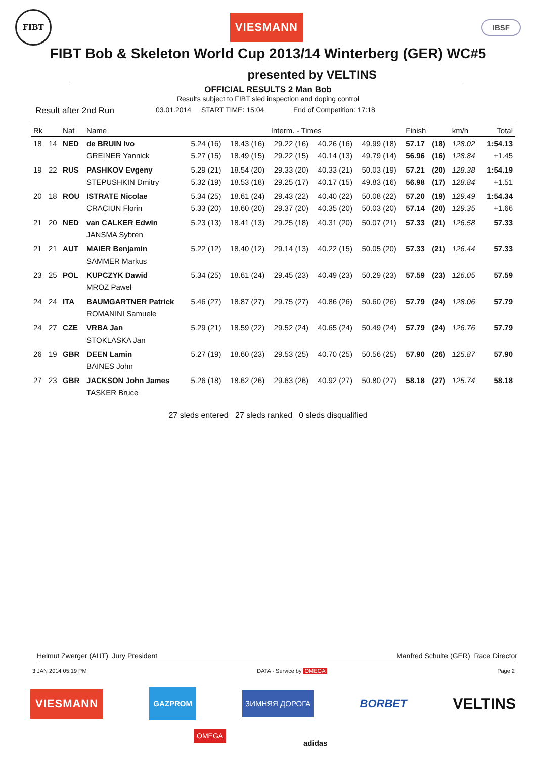FIBT
VIESMANN
IBSF
FIBT Bob & Skeleton World Cup 2013/14 Winterberg (GER) WC#5
presented by VELTINS
OFFICIAL RESULTS 2 Man Bob
Results subject to FIBT sled inspection and doping control
Result after 2nd Run 03.01.2014 START TIME: 15:04 End of Competition: 17:18
| Rk | | Nat | Name | Interm. - Times | | | | | Finish | | km/h | Total |
| --- | --- | --- | --- | --- | --- | --- | --- | --- | --- | --- | --- | --- |
| 18 | 14 | NED | de BRUIN Ivo GREINER Yannick | 5.24 (16) 5.27 (15) | 18.43 (16) 18.49 (15) | 29.22 (16) 29.22 (15) | 40.26 (16) 40.14 (13) | 49.99 (18) 49.79 (14) | 57.17 56.96 | (18) (16) | 128.02 128.84 | 1:54.13 +1.45 |
| 19 | 22 | RUS | PASHKOV Evgeny STEPUSHKIN Dmitry | 5.29 (21) 5.32 (19) | 18.54 (20) 18.53 (18) | 29.33 (20) 29.25 (17) | 40.33 (21) 40.17 (15) | 50.03 (19) 49.83 (16) | 57.21 56.98 | (20) (17) | 128.38 128.84 | 1:54.19 +1.51 |
| 20 | 18 | ROU | ISTRATE Nicolae CRACIUN Florin | 5.34 (25) 5.33 (20) | 18.61 (24) 18.60 (20) | 29.43 (22) 29.37 (20) | 40.40 (22) 40.35 (20) | 50.08 (22) 50.03 (20) | 57.20 57.14 | (19) (20) | 129.49 129.35 | 1:54.34 +1.66 |
| 21 | 20 | NED | van CALKER Edwin JANSMA Sybren | 5.23 (13) | 18.41 (13) | 29.25 (18) | 40.31 (20) | 50.07 (21) | 57.33 | (21) | 126.58 | 57.33 |
| 21 | 21 | AUT | MAIER Benjamin SAMMER Markus | 5.22 (12) | 18.40 (12) | 29.14 (13) | 40.22 (15) | 50.05 (20) | 57.33 | (21) | 126.44 | 57.33 |
| 23 | 25 | POL | KUPCZYK Dawid MROZ Pawel | 5.34 (25) | 18.61 (24) | 29.45 (23) | 40.49 (23) | 50.29 (23) | 57.59 | (23) | 126.05 | 57.59 |
| 24 | 24 | ITA | BAUMGARTNER Patrick ROMANINI Samuele | 5.46 (27) | 18.87 (27) | 29.75 (27) | 40.86 (26) | 50.60 (26) | 57.79 | (24) | 128.06 | 57.79 |
| 24 | 27 | CZE | VRBA Jan STOKLASKA Jan | 5.29 (21) | 18.59 (22) | 29.52 (24) | 40.65 (24) | 50.49 (24) | 57.79 | (24) | 126.76 | 57.79 |
| 26 | 19 | GBR | DEEN Lamin BAINES John | 5.27 (19) | 18.60 (23) | 29.53 (25) | 40.70 (25) | 50.56 (25) | 57.90 | (26) | 125.87 | 57.90 |
| 27 | 23 | GBR | JACKSON John James TASKER Bruce | 5.26 (18) | 18.62 (26) | 29.63 (26) | 40.92 (27) | 50.80 (27) | 58.18 | (27) | 125.74 | 58.18 |
27 sleds entered 27 sleds ranked 0 sleds disqualified
Helmut Zwerger (AUT) Jury President Manfred Schulte (GER) Race Director
3 JAN 2014 05:19 PM DATA - Service by OMEGA Page 2
VIESMANN
GAZPROM
ЗИМНЯЯ ДОРОГА
BORBET
VELTINS
OMEGA
adidas